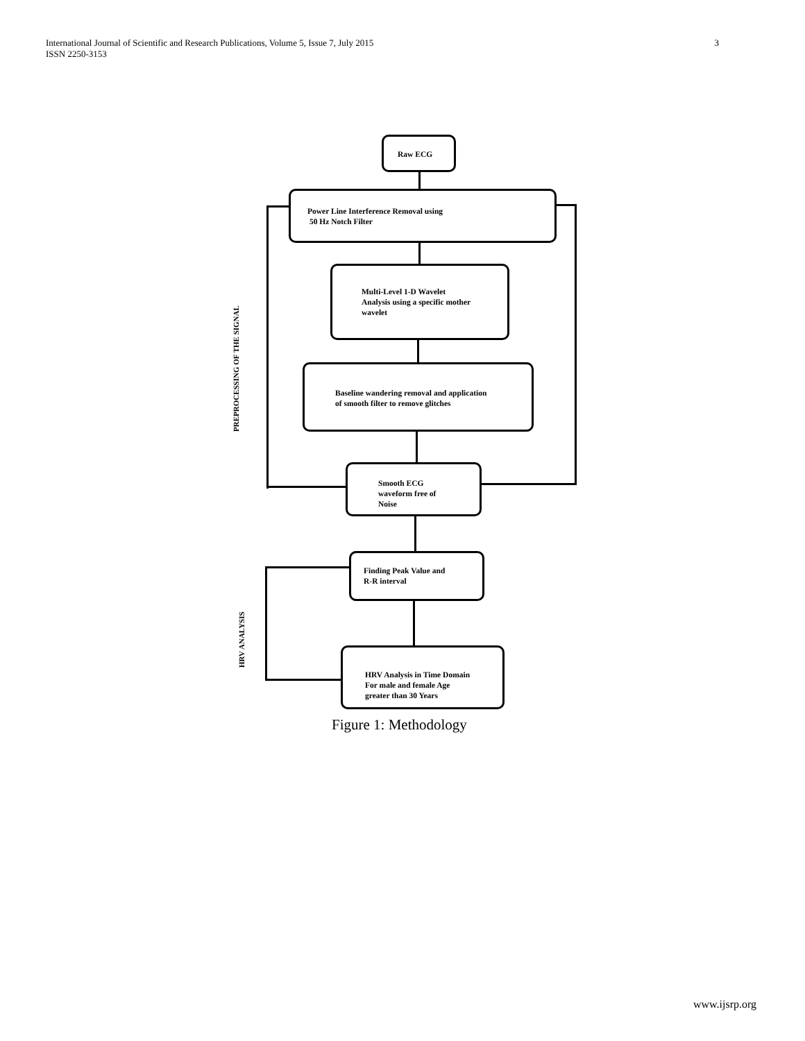International Journal of Scientific and Research Publications, Volume 5, Issue 7, July 2015
ISSN 2250-3153
3
PREPROCESSING OF THE SIGNAL
HRV ANALYSIS
Raw ECG
Power Line Interference Removal using
50 Hz Notch Filter
Multi-Level 1-D Wavelet
Analysis using a specific mother
wavelet
Baseline wandering removal and application
of smooth filter to remove glitches
Smooth ECG
waveform free of
Noise
Finding Peak Value and
R-R interval
HRV Analysis in Time Domain
For male and female Age
greater than 30 Years
Figure 1: Methodology
www.ijsrp.org